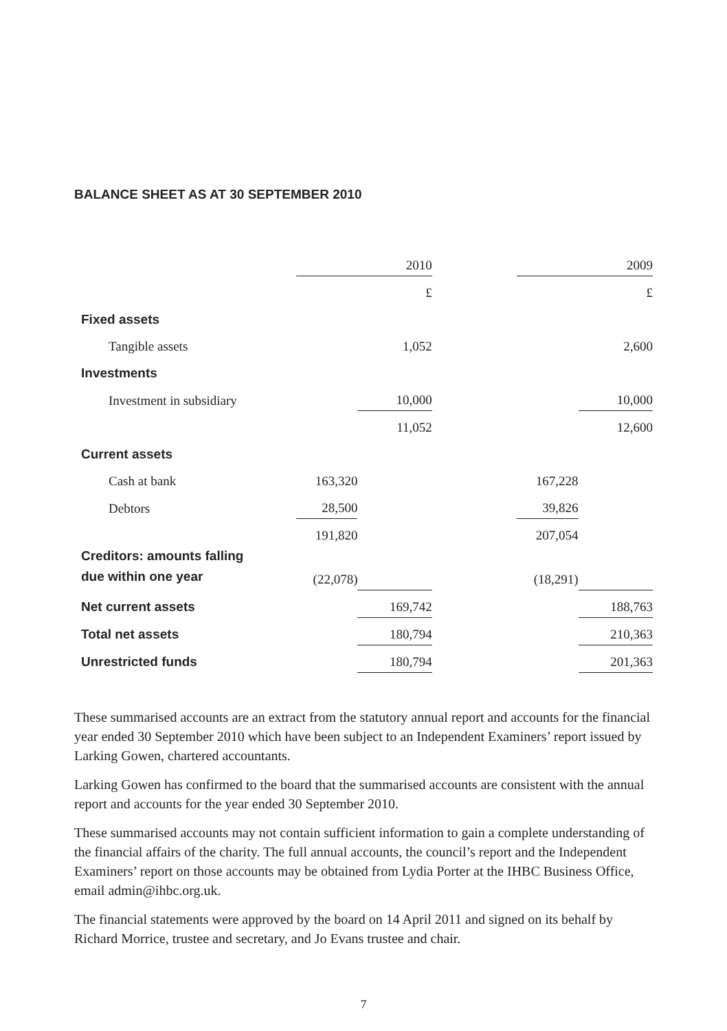BALANCE SHEET AS AT 30 SEPTEMBER 2010
| | | 2010 | | | 2009 |
| | | £ | | | £ |
| Fixed assets | | | | | |
| Tangible assets | | 1,052 | | | 2,600 |
| Investments | | | | | |
| Investment in subsidiary | | 10,000 | | | 10,000 |
| | | 11,052 | | | 12,600 |
| Current assets | | | | | |
| Cash at bank | 163,320 | | | 167,228 | |
| Debtors | 28,500 | | | 39,826 | |
| | 191,820 | | | 207,054 | |
| Creditors: amounts falling due within one year | (22,078) | | | (18,291) | |
| Net current assets | | 169,742 | | | 188,763 |
| Total net assets | | 180,794 | | | 210,363 |
| Unrestricted funds | | 180,794 | | | 201,363 |
These summarised accounts are an extract from the statutory annual report and accounts for the financial year ended 30 September 2010 which have been subject to an Independent Examiners’ report issued by Larking Gowen, chartered accountants.
Larking Gowen has confirmed to the board that the summarised accounts are consistent with the annual report and accounts for the year ended 30 September 2010.
These summarised accounts may not contain sufficient information to gain a complete understanding of the financial affairs of the charity. The full annual accounts, the council’s report and the Independent Examiners’ report on those accounts may be obtained from Lydia Porter at the IHBC Business Office, email admin@ihbc.org.uk.
The financial statements were approved by the board on 14 April 2011 and signed on its behalf by Richard Morrice, trustee and secretary, and Jo Evans trustee and chair.
7